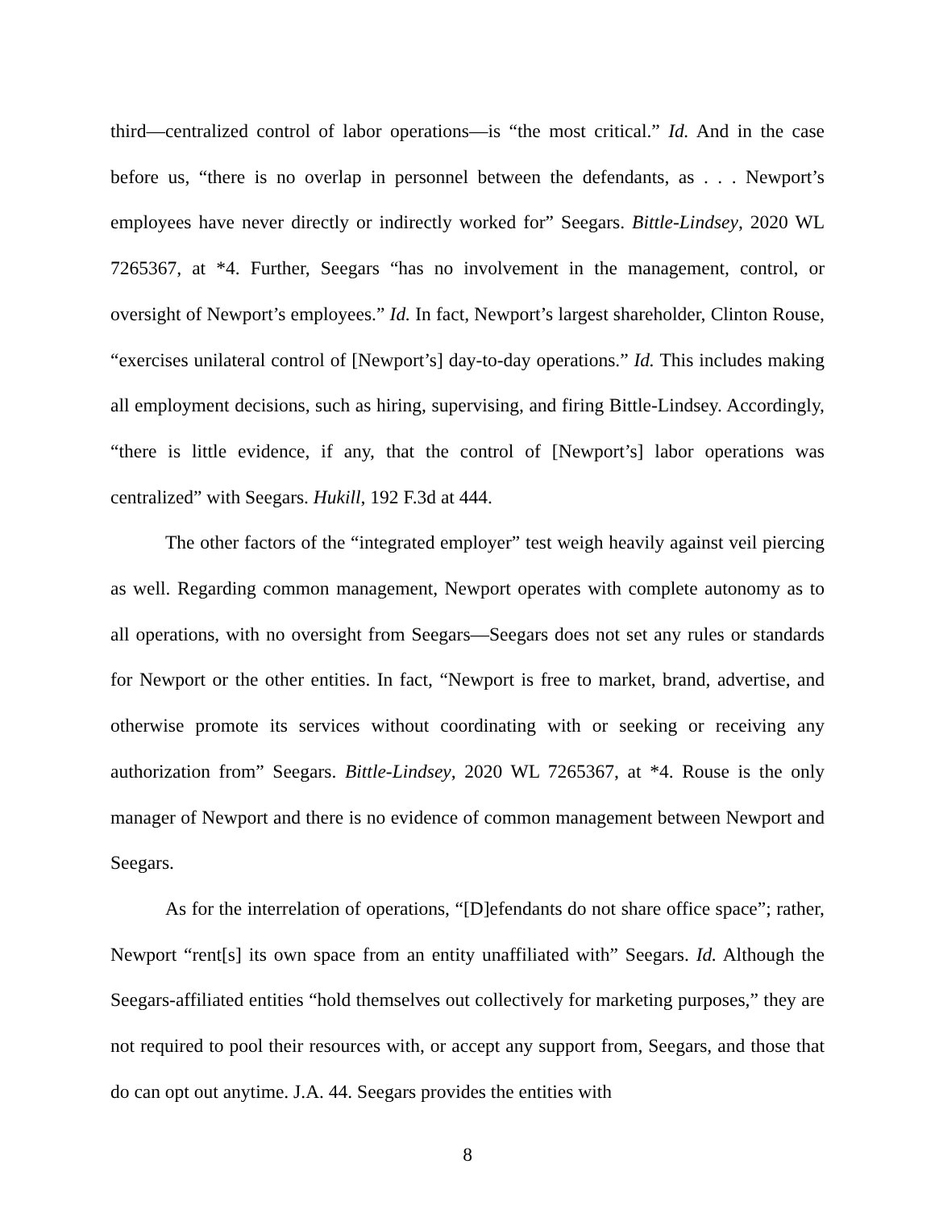third—centralized control of labor operations—is “the most critical.” Id. And in the case before us, “there is no overlap in personnel between the defendants, as . . . Newport’s employees have never directly or indirectly worked for” Seegars. Bittle-Lindsey, 2020 WL 7265367, at *4. Further, Seegars “has no involvement in the management, control, or oversight of Newport’s employees.” Id. In fact, Newport’s largest shareholder, Clinton Rouse, “exercises unilateral control of [Newport’s] day-to-day operations.” Id. This includes making all employment decisions, such as hiring, supervising, and firing Bittle-Lindsey. Accordingly, “there is little evidence, if any, that the control of [Newport’s] labor operations was centralized” with Seegars. Hukill, 192 F.3d at 444.
The other factors of the “integrated employer” test weigh heavily against veil piercing as well. Regarding common management, Newport operates with complete autonomy as to all operations, with no oversight from Seegars—Seegars does not set any rules or standards for Newport or the other entities. In fact, “Newport is free to market, brand, advertise, and otherwise promote its services without coordinating with or seeking or receiving any authorization from” Seegars. Bittle-Lindsey, 2020 WL 7265367, at *4. Rouse is the only manager of Newport and there is no evidence of common management between Newport and Seegars.
As for the interrelation of operations, “[D]efendants do not share office space”; rather, Newport “rent[s] its own space from an entity unaffiliated with” Seegars. Id. Although the Seegars-affiliated entities “hold themselves out collectively for marketing purposes,” they are not required to pool their resources with, or accept any support from, Seegars, and those that do can opt out anytime. J.A. 44. Seegars provides the entities with
8